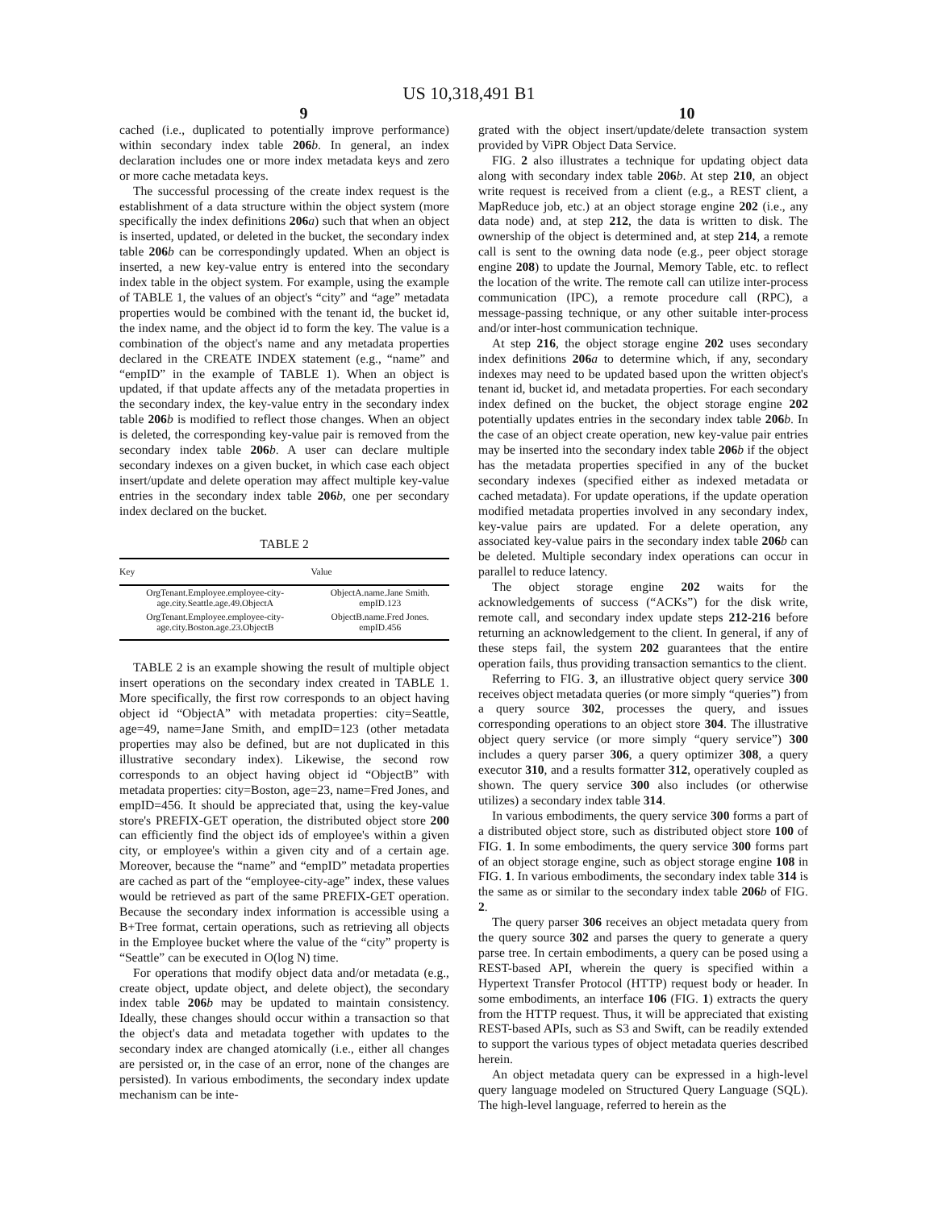US 10,318,491 B1
9 10
cached (i.e., duplicated to potentially improve performance) within secondary index table 206 b. In general, an index declaration includes one or more index metadata keys and zero or more cache metadata keys.
The successful processing of the create index request is the establishment of a data structure within the object system (more specifically the index definitions 206 a) such that when an object is inserted, updated, or deleted in the bucket, the secondary index table 206 b can be correspondingly updated. When an object is inserted, a new key-value entry is entered into the secondary index table in the object system. For example, using the example of TABLE 1, the values of an object's “city” and “age” metadata properties would be combined with the tenant id, the bucket id, the index name, and the object id to form the key. The value is a combination of the object's name and any metadata properties declared in the CREATE INDEX statement (e.g., “name” and “empID” in the example of TABLE 1). When an object is updated, if that update affects any of the metadata properties in the secondary index, the key-value entry in the secondary index table 206 b is modified to reflect those changes. When an object is deleted, the corresponding key-value pair is removed from the secondary index table 206 b. A user can declare multiple secondary indexes on a given bucket, in which case each object insert/update and delete operation may affect multiple key-value entries in the secondary index table 206 b, one per secondary index declared on the bucket.
TABLE 2
| Key | Value |
| --- | --- |
| OrgTenant.Employee.employee-city- age.city.Seattle.age.49.ObjectA | ObjectA.name.Jane Smith. empID.123 |
| OrgTenant.Employee.employee-city- age.city.Boston.age.23.ObjectB | ObjectB.name.Fred Jones. empID.456 |
TABLE 2 is an example showing the result of multiple object insert operations on the secondary index created in TABLE 1. More specifically, the first row corresponds to an object having object id “ObjectA” with metadata properties: city=Seattle, age=49, name=Jane Smith, and empID=123 (other metadata properties may also be defined, but are not duplicated in this illustrative secondary index). Likewise, the second row corresponds to an object having object id “ObjectB” with metadata properties: city=Boston, age=23, name=Fred Jones, and empID=456. It should be appreciated that, using the key-value store's PREFIX-GET operation, the distributed object store 200 can efficiently find the object ids of employee's within a given city, or employee's within a given city and of a certain age. Moreover, because the “name” and “empID” metadata properties are cached as part of the “employee-city-age” index, these values would be retrieved as part of the same PREFIX-GET operation. Because the secondary index information is accessible using a B+Tree format, certain operations, such as retrieving all objects in the Employee bucket where the value of the “city” property is “Seattle” can be executed in O(log N) time.
For operations that modify object data and/or metadata (e.g., create object, update object, and delete object), the secondary index table 206 b may be updated to maintain consistency. Ideally, these changes should occur within a transaction so that the object's data and metadata together with updates to the secondary index are changed atomically (i.e., either all changes are persisted or, in the case of an error, none of the changes are persisted). In various embodiments, the secondary index update mechanism can be inte-
grated with the object insert/update/delete transaction system provided by ViPR Object Data Service.
FIG. 2 also illustrates a technique for updating object data along with secondary index table 206 b. At step 210, an object write request is received from a client (e.g., a REST client, a MapReduce job, etc.) at an object storage engine 202 (i.e., any data node) and, at step 212, the data is written to disk. The ownership of the object is determined and, at step 214, a remote call is sent to the owning data node (e.g., peer object storage engine 208) to update the Journal, Memory Table, etc. to reflect the location of the write. The remote call can utilize inter-process communication (IPC), a remote procedure call (RPC), a message-passing technique, or any other suitable inter-process and/or inter-host communication technique.
At step 216, the object storage engine 202 uses secondary index definitions 206 a to determine which, if any, secondary indexes may need to be updated based upon the written object's tenant id, bucket id, and metadata properties. For each secondary index defined on the bucket, the object storage engine 202 potentially updates entries in the secondary index table 206 b. In the case of an object create operation, new key-value pair entries may be inserted into the secondary index table 206 b if the object has the metadata properties specified in any of the bucket secondary indexes (specified either as indexed metadata or cached metadata). For update operations, if the update operation modified metadata properties involved in any secondary index, key-value pairs are updated. For a delete operation, any associated key-value pairs in the secondary index table 206 b can be deleted. Multiple secondary index operations can occur in parallel to reduce latency.
The object storage engine 202 waits for the acknowledgements of success (“ACKs”) for the disk write, remote call, and secondary index update steps 212-216 before returning an acknowledgement to the client. In general, if any of these steps fail, the system 202 guarantees that the entire operation fails, thus providing transaction semantics to the client.
Referring to FIG. 3, an illustrative object query service 300 receives object metadata queries (or more simply “queries”) from a query source 302, processes the query, and issues corresponding operations to an object store 304. The illustrative object query service (or more simply “query service”) 300 includes a query parser 306, a query optimizer 308, a query executor 310, and a results formatter 312, operatively coupled as shown. The query service 300 also includes (or otherwise utilizes) a secondary index table 314.
In various embodiments, the query service 300 forms a part of a distributed object store, such as distributed object store 100 of FIG. 1. In some embodiments, the query service 300 forms part of an object storage engine, such as object storage engine 108 in FIG. 1. In various embodiments, the secondary index table 314 is the same as or similar to the secondary index table 206 b of FIG. 2.
The query parser 306 receives an object metadata query from the query source 302 and parses the query to generate a query parse tree. In certain embodiments, a query can be posed using a REST-based API, wherein the query is specified within a Hypertext Transfer Protocol (HTTP) request body or header. In some embodiments, an interface 106 (FIG. 1) extracts the query from the HTTP request. Thus, it will be appreciated that existing REST-based APIs, such as S3 and Swift, can be readily extended to support the various types of object metadata queries described herein.
An object metadata query can be expressed in a high-level query language modeled on Structured Query Language (SQL). The high-level language, referred to herein as the